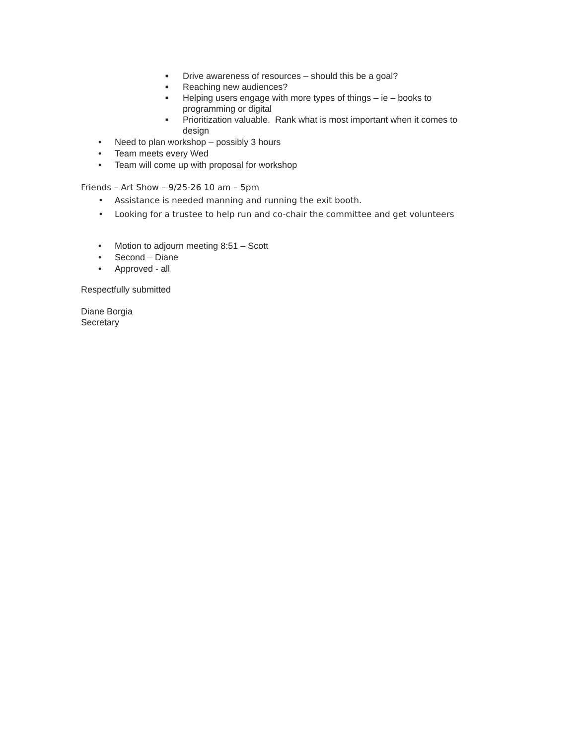■ Drive awareness of resources – should this be a goal?
■ Reaching new audiences?
■ Helping users engage with more types of things – ie – books to programming or digital
■ Prioritization valuable. Rank what is most important when it comes to design
• Need to plan workshop – possibly 3 hours
• Team meets every Wed
• Team will come up with proposal for workshop
Friends – Art Show – 9/25-26 10 am – 5pm
• Assistance is needed manning and running the exit booth.
• Looking for a trustee to help run and co-chair the committee and get volunteers
• Motion to adjourn meeting 8:51 – Scott
• Second – Diane
• Approved - all
Respectfully submitted
Diane Borgia
Secretary